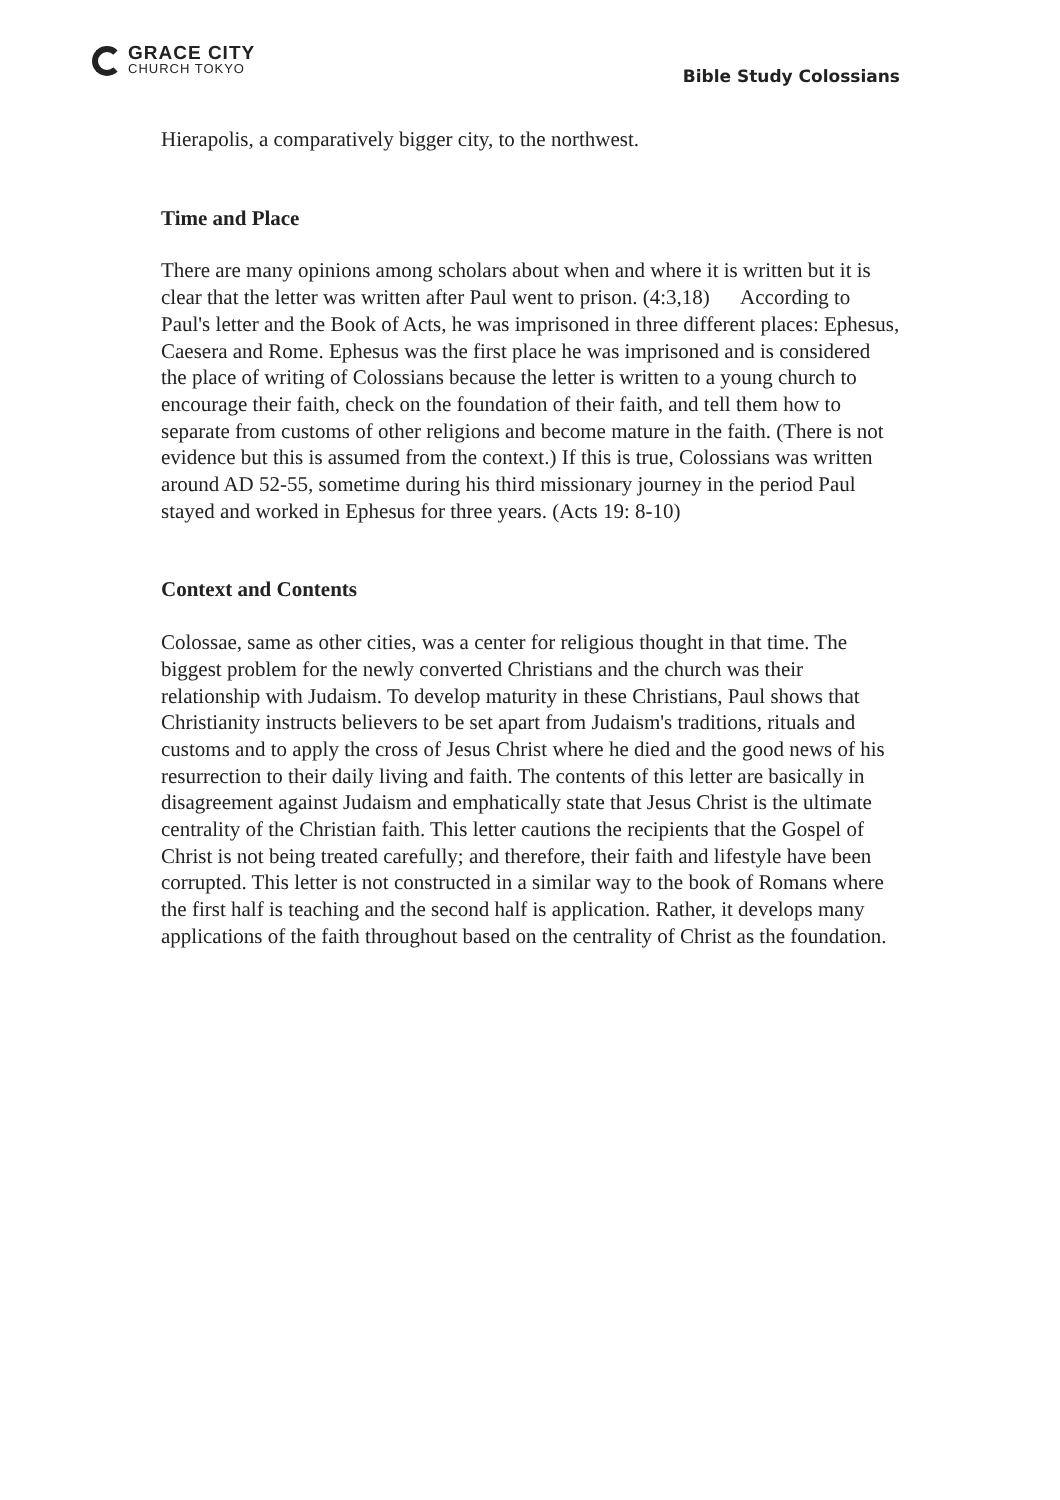GRACE CITY
CHURCH TOKYO
Bible Study Colossians
Hierapolis, a comparatively bigger city, to the northwest.
Time and Place
There are many opinions among scholars about when and where it is written but it is clear that the letter was written after Paul went to prison. (4:3,18) According to Paul's letter and the Book of Acts, he was imprisoned in three different places: Ephesus, Caesera and Rome. Ephesus was the first place he was imprisoned and is considered the place of writing of Colossians because the letter is written to a young church to encourage their faith, check on the foundation of their faith, and tell them how to separate from customs of other religions and become mature in the faith. (There is not evidence but this is assumed from the context.) If this is true, Colossians was written around AD 52-55, sometime during his third missionary journey in the period Paul stayed and worked in Ephesus for three years. (Acts 19: 8-10)
Context and Contents
Colossae, same as other cities, was a center for religious thought in that time. The biggest problem for the newly converted Christians and the church was their relationship with Judaism. To develop maturity in these Christians, Paul shows that Christianity instructs believers to be set apart from Judaism's traditions, rituals and customs and to apply the cross of Jesus Christ where he died and the good news of his resurrection to their daily living and faith. The contents of this letter are basically in disagreement against Judaism and emphatically state that Jesus Christ is the ultimate centrality of the Christian faith. This letter cautions the recipients that the Gospel of Christ is not being treated carefully; and therefore, their faith and lifestyle have been corrupted. This letter is not constructed in a similar way to the book of Romans where the first half is teaching and the second half is application. Rather, it develops many applications of the faith throughout based on the centrality of Christ as the foundation.